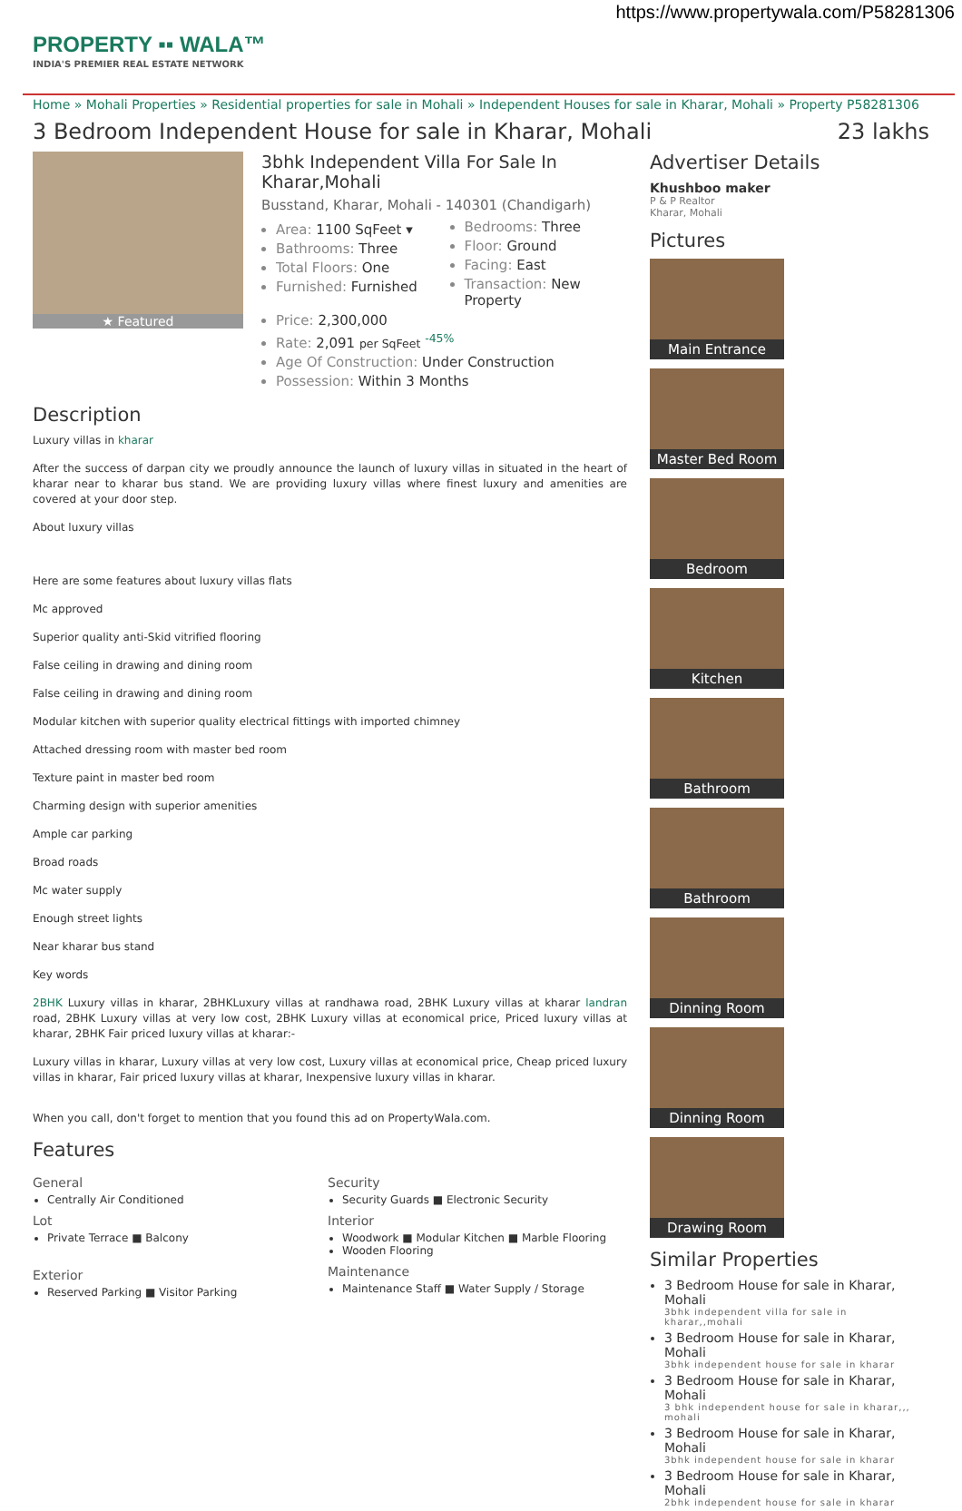https://www.propertywala.com/P58281306
PROPERTY ▪▪ WALA™
INDIA'S PREMIER REAL ESTATE NETWORK
Home » Mohali Properties » Residential properties for sale in Mohali » Independent Houses for sale in Kharar, Mohali » Property P58281306
3 Bedroom Independent House for sale in Kharar, Mohali 23 lakhs
★ Featured
3bhk Independent Villa For Sale In Kharar,Mohali
Busstand, Kharar, Mohali - 140301 (Chandigarh)
Area: 1100 SqFeet ▾
Bathrooms: Three
Total Floors: One
Furnished: Furnished
Bedrooms: Three
Floor: Ground
Facing: East
Transaction: New Property
Price: 2,300,000
Rate: 2,091 per SqFeet <sup>-45%</sup>
Age Of Construction: Under Construction
Possession: Within 3 Months
Description
Luxury villas in kharar
After the success of darpan city we proudly announce the launch of luxury villas in situated in the heart of kharar near to kharar bus stand. We are providing luxury villas where finest luxury and amenities are covered at your door step.
About luxury villas
Here are some features about luxury villas flats
Mc approved
Superior quality anti-Skid vitrified flooring
False ceiling in drawing and dining room
False ceiling in drawing and dining room
Modular kitchen with superior quality electrical fittings with imported chimney
Attached dressing room with master bed room
Texture paint in master bed room
Charming design with superior amenities
Ample car parking
Broad roads
Mc water supply
Enough street lights
Near kharar bus stand
Key words
2BHK Luxury villas in kharar, 2BHKLuxury villas at randhawa road, 2BHK Luxury villas at kharar landran road, 2BHK Luxury villas at very low cost, 2BHK Luxury villas at economical price, Priced luxury villas at kharar, 2BHK Fair priced luxury villas at kharar:-
Luxury villas in kharar, Luxury villas at very low cost, Luxury villas at economical price, Cheap priced luxury villas in kharar, Fair priced luxury villas at kharar, Inexpensive luxury villas in kharar.
When you call, don't forget to mention that you found this ad on PropertyWala.com.
Features
General
Centrally Air Conditioned
Lot
Private Terrace ■ Balcony
Exterior
Reserved Parking ■ Visitor Parking
Security
Security Guards ■ Electronic Security
Interior
Woodwork ■ Modular Kitchen ■ Marble Flooring
Wooden Flooring
Maintenance
Maintenance Staff ■ Water Supply / Storage
Advertiser Details
Khushboo maker
P & P Realtor
Kharar, Mohali
Pictures
Main Entrance
Master Bed Room
Bedroom
Kitchen
Bathroom
Bathroom
Dinning Room
Dinning Room
Drawing Room
Similar Properties
3 Bedroom House for sale in Kharar, Mohali
3bhk independent villa for sale in kharar,,mohali
3 Bedroom House for sale in Kharar, Mohali
3bhk independent house for sale in kharar
3 Bedroom House for sale in Kharar, Mohali
3 bhk independent house for sale in kharar,,, mohali
3 Bedroom House for sale in Kharar, Mohali
3bhk independent house for sale in kharar
3 Bedroom House for sale in Kharar, Mohali
2bhk independent house for sale in kharar